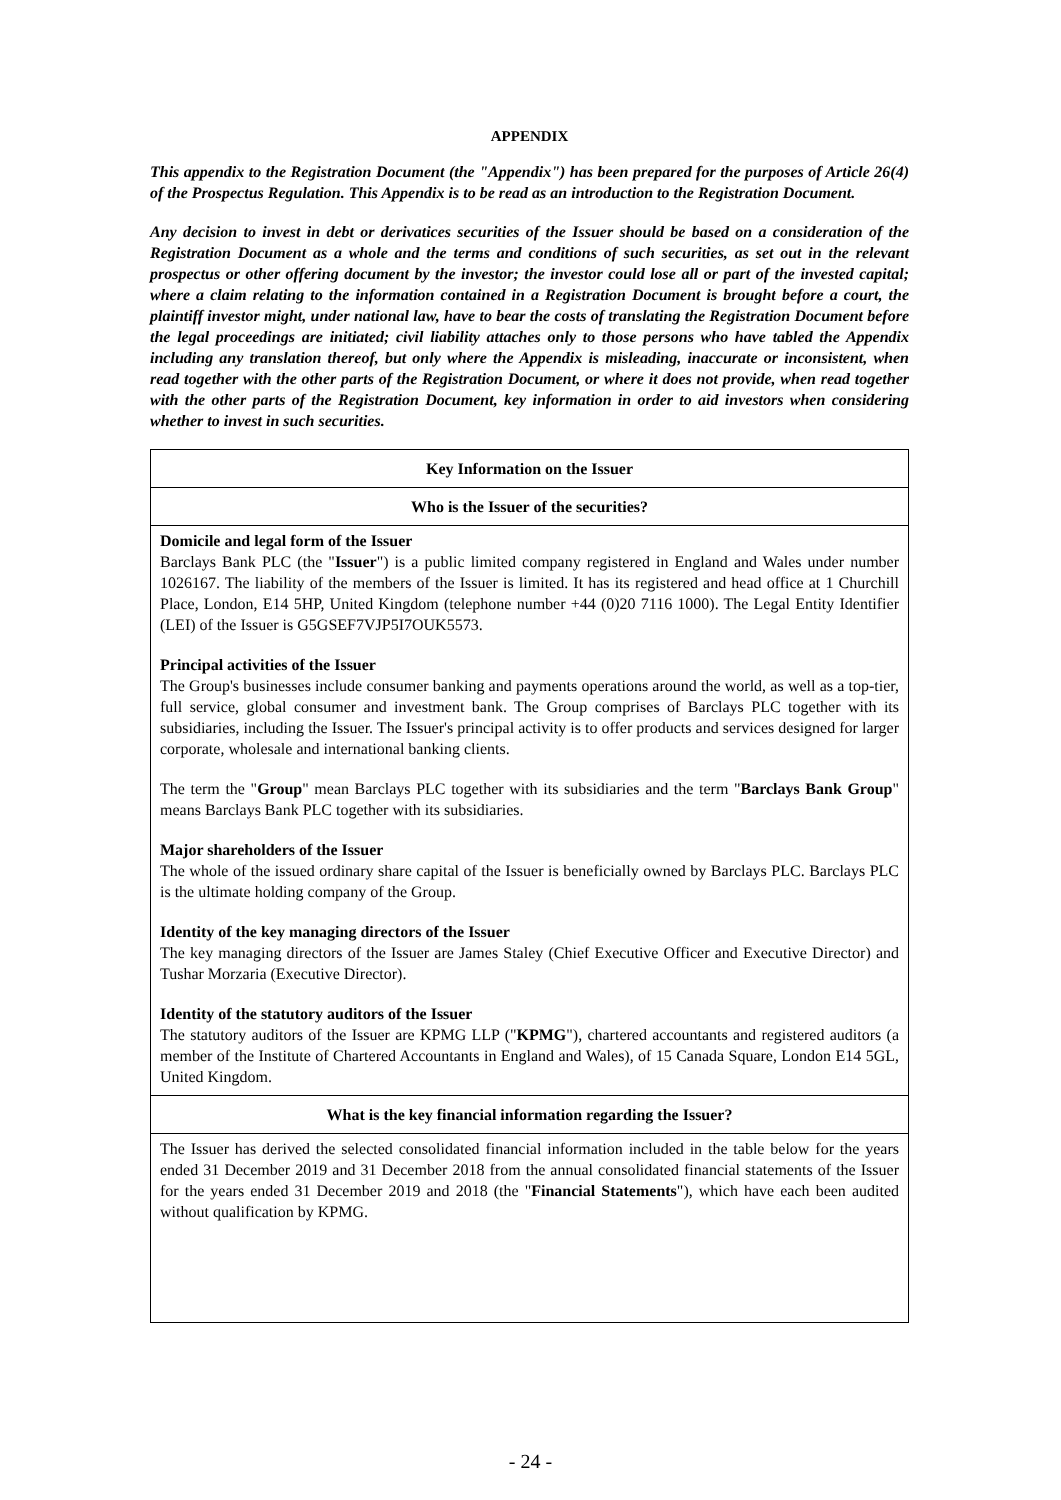APPENDIX
This appendix to the Registration Document (the "Appendix") has been prepared for the purposes of Article 26(4) of the Prospectus Regulation. This Appendix is to be read as an introduction to the Registration Document.
Any decision to invest in debt or derivatices securities of the Issuer should be based on a consideration of the Registration Document as a whole and the terms and conditions of such securities, as set out in the relevant prospectus or other offering document by the investor; the investor could lose all or part of the invested capital; where a claim relating to the information contained in a Registration Document is brought before a court, the plaintiff investor might, under national law, have to bear the costs of translating the Registration Document before the legal proceedings are initiated; civil liability attaches only to those persons who have tabled the Appendix including any translation thereof, but only where the Appendix is misleading, inaccurate or inconsistent, when read together with the other parts of the Registration Document, or where it does not provide, when read together with the other parts of the Registration Document, key information in order to aid investors when considering whether to invest in such securities.
| Key Information on the Issuer |
| Who is the Issuer of the securities? |
| Domicile and legal form of the Issuer Barclays Bank PLC (the " Issuer ") is a public limited company registered in England and Wales under number 1026167. The liability of the members of the Issuer is limited. It has its registered and head office at 1 Churchill Place, London, E14 5HP, United Kingdom (telephone number +44 (0)20 7116 1000). The Legal Entity Identifier (LEI) of the Issuer is G5GSEF7VJP5I7OUK5573. Principal activities of the Issuer The Group's businesses include consumer banking and payments operations around the world, as well as a top-tier, full service, global consumer and investment bank. The Group comprises of Barclays PLC together with its subsidiaries, including the Issuer. The Issuer's principal activity is to offer products and services designed for larger corporate, wholesale and international banking clients. The term the " Group " mean Barclays PLC together with its subsidiaries and the term " Barclays Bank Group " means Barclays Bank PLC together with its subsidiaries. Major shareholders of the Issuer The whole of the issued ordinary share capital of the Issuer is beneficially owned by Barclays PLC. Barclays PLC is the ultimate holding company of the Group. Identity of the key managing directors of the Issuer The key managing directors of the Issuer are James Staley (Chief Executive Officer and Executive Director) and Tushar Morzaria (Executive Director). Identity of the statutory auditors of the Issuer The statutory auditors of the Issuer are KPMG LLP (" KPMG "), chartered accountants and registered auditors (a member of the Institute of Chartered Accountants in England and Wales), of 15 Canada Square, London E14 5GL, United Kingdom. |
| What is the key financial information regarding the Issuer? |
| The Issuer has derived the selected consolidated financial information included in the table below for the years ended 31 December 2019 and 31 December 2018 from the annual consolidated financial statements of the Issuer for the years ended 31 December 2019 and 2018 (the " Financial Statements "), which have each been audited without qualification by KPMG. |
- 24 -